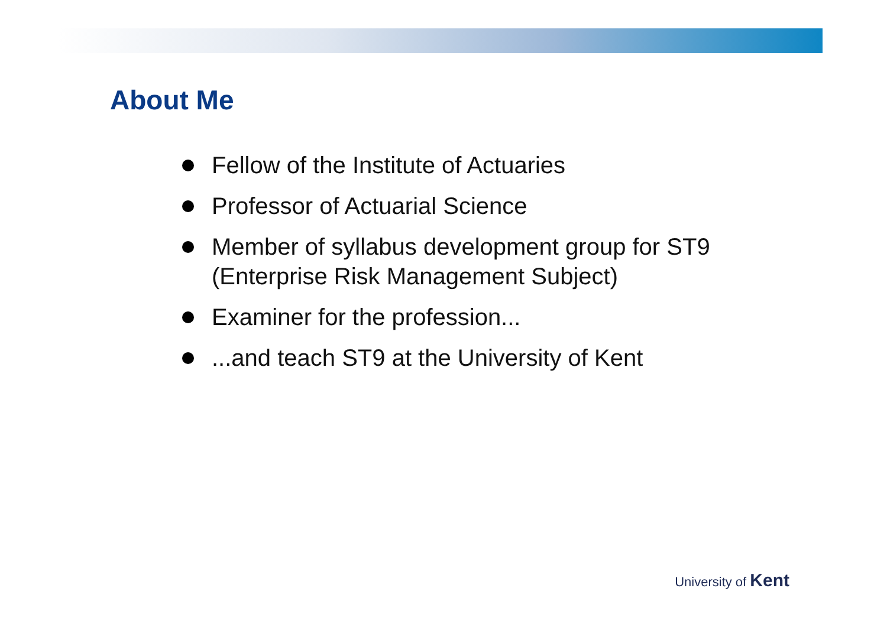About Me
Fellow of the Institute of Actuaries
Professor of Actuarial Science
Member of syllabus development group for ST9
(Enterprise Risk Management Subject)
Examiner for the profession...
...and teach ST9 at the University of Kent
University of Kent